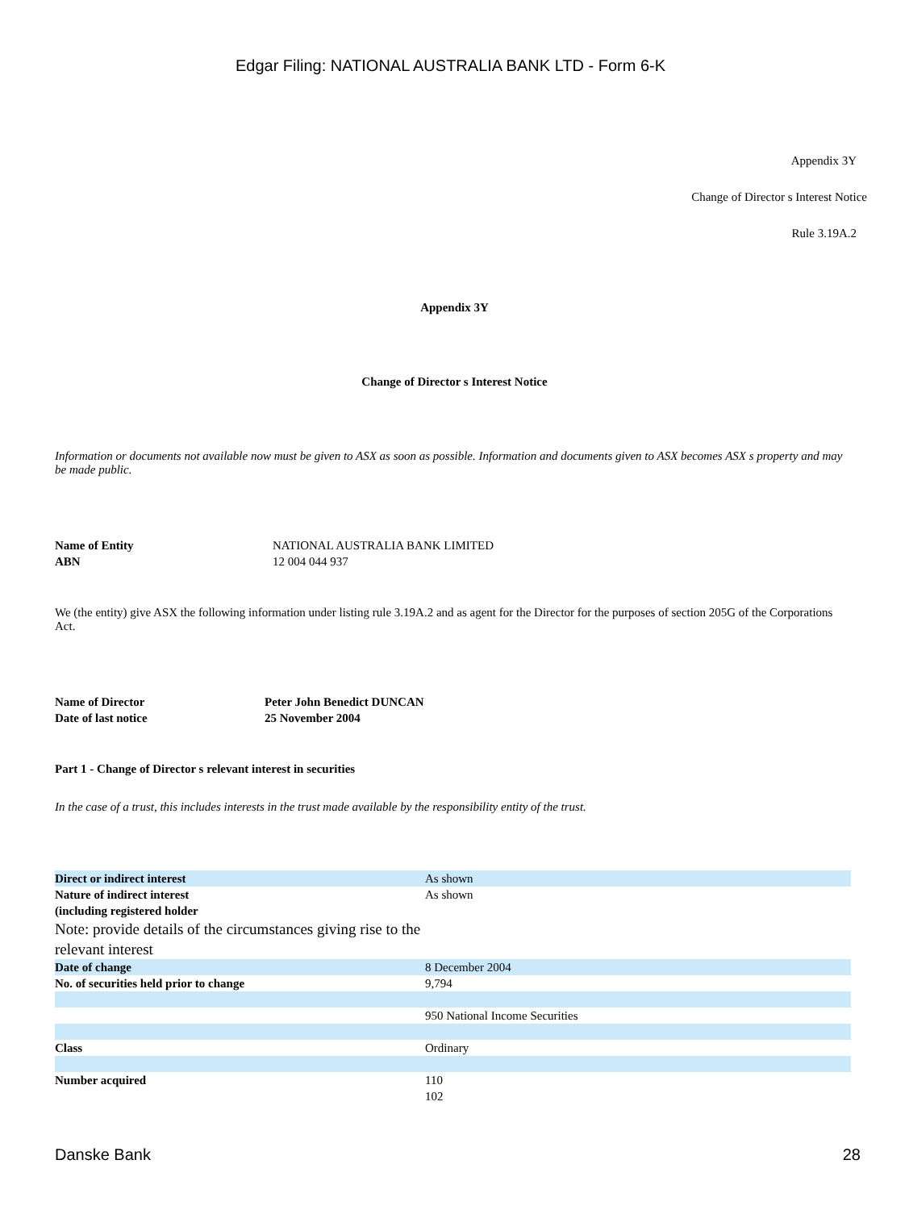Edgar Filing: NATIONAL AUSTRALIA BANK LTD - Form 6-K
Appendix 3Y
Change of Director s Interest Notice
Rule 3.19A.2
Appendix 3Y
Change of Director s Interest Notice
Information or documents not available now must be given to ASX as soon as possible. Information and documents given to ASX becomes ASX s property and may be made public.
| Name of Entity | NATIONAL AUSTRALIA BANK LIMITED |
| ABN | 12 004 044 937 |
We (the entity) give ASX the following information under listing rule 3.19A.2 and as agent for the Director for the purposes of section 205G of the Corporations Act.
| Name of Director | Peter John Benedict DUNCAN |
| Date of last notice | 25 November 2004 |
Part 1 - Change of Director s relevant interest in securities
In the case of a trust, this includes interests in the trust made available by the responsibility entity of the trust.
| Direct or indirect interest | As shown |
| Nature of indirect interest (including registered holder Note: provide details of the circumstances giving rise to the relevant interest | As shown |
| Date of change | 8 December 2004 |
| No. of securities held prior to change | 9,794 |
| | 950 National Income Securities |
| Class | Ordinary |
| Number acquired | 110 102 |
Danske Bank 28